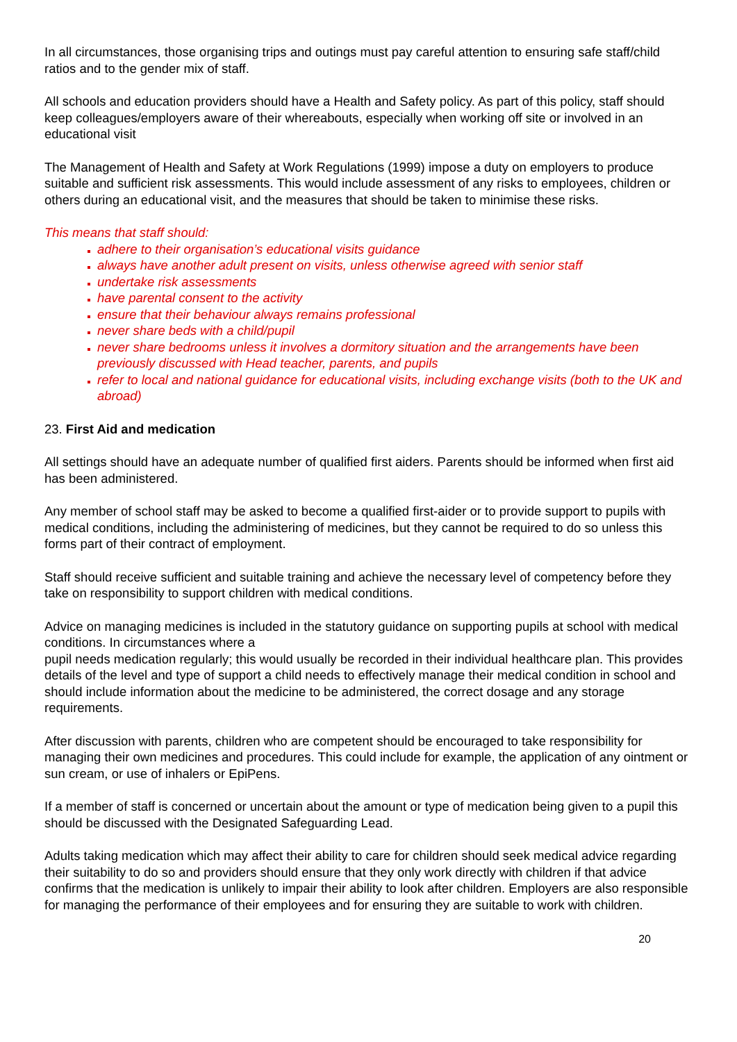In all circumstances, those organising trips and outings must pay careful attention to ensuring safe staff/child ratios and to the gender mix of staff.
All schools and education providers should have a Health and Safety policy. As part of this policy, staff should keep colleagues/employers aware of their whereabouts, especially when working off site or involved in an educational visit
The Management of Health and Safety at Work Regulations (1999) impose a duty on employers to produce suitable and sufficient risk assessments. This would include assessment of any risks to employees, children or others during an educational visit, and the measures that should be taken to minimise these risks.
This means that staff should:
adhere to their organisation’s educational visits guidance
always have another adult present on visits, unless otherwise agreed with senior staff
undertake risk assessments
have parental consent to the activity
ensure that their behaviour always remains professional
never share beds with a child/pupil
never share bedrooms unless it involves a dormitory situation and the arrangements have been previously discussed with Head teacher, parents, and pupils
refer to local and national guidance for educational visits, including exchange visits (both to the UK and abroad)
23. First Aid and medication
All settings should have an adequate number of qualified first aiders. Parents should be informed when first aid has been administered.
Any member of school staff may be asked to become a qualified first-aider or to provide support to pupils with medical conditions, including the administering of medicines, but they cannot be required to do so unless this forms part of their contract of employment.
Staff should receive sufficient and suitable training and achieve the necessary level of competency before they take on responsibility to support children with medical conditions.
Advice on managing medicines is included in the statutory guidance on supporting pupils at school with medical conditions. In circumstances where a
pupil needs medication regularly; this would usually be recorded in their individual healthcare plan. This provides details of the level and type of support a child needs to effectively manage their medical condition in school and should include information about the medicine to be administered, the correct dosage and any storage requirements.
After discussion with parents, children who are competent should be encouraged to take responsibility for managing their own medicines and procedures. This could include for example, the application of any ointment or sun cream, or use of inhalers or EpiPens.
If a member of staff is concerned or uncertain about the amount or type of medication being given to a pupil this should be discussed with the Designated Safeguarding Lead.
Adults taking medication which may affect their ability to care for children should seek medical advice regarding their suitability to do so and providers should ensure that they only work directly with children if that advice confirms that the medication is unlikely to impair their ability to look after children. Employers are also responsible for managing the performance of their employees and for ensuring they are suitable to work with children.
20